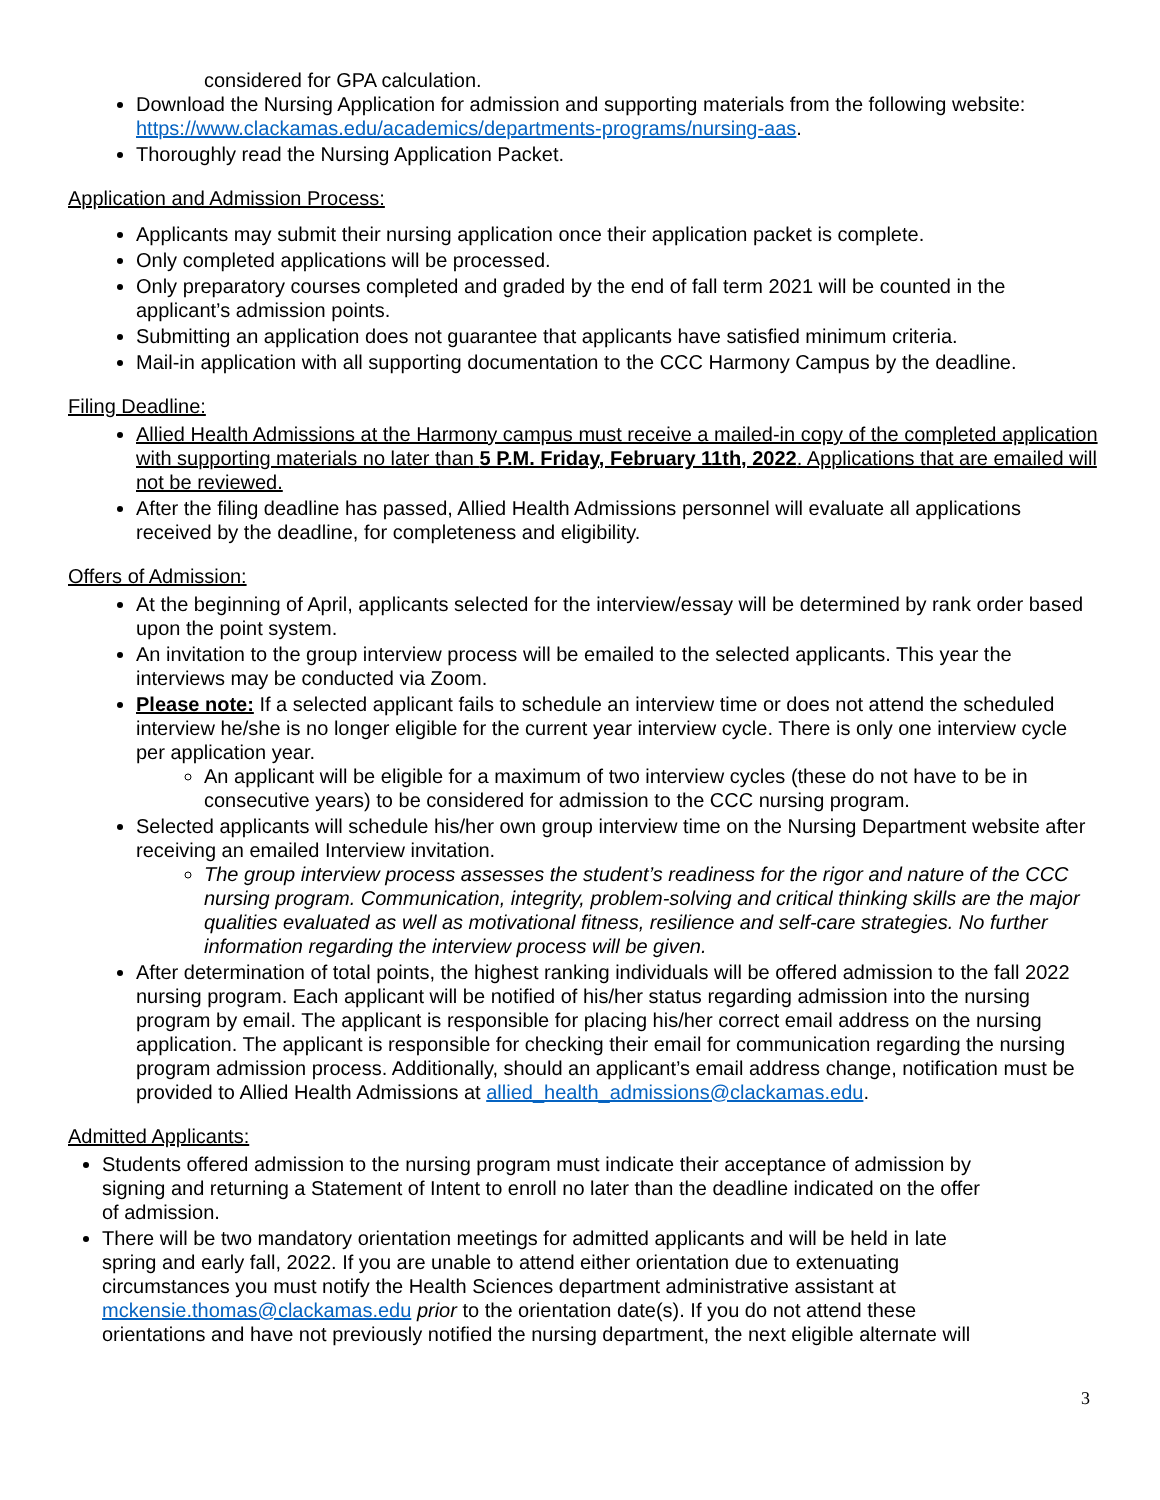considered for GPA calculation.
Download the Nursing Application for admission and supporting materials from the following website: https://www.clackamas.edu/academics/departments-programs/nursing-aas.
Thoroughly read the Nursing Application Packet.
Application and Admission Process:
Applicants may submit their nursing application once their application packet is complete.
Only completed applications will be processed.
Only preparatory courses completed and graded by the end of fall term 2021 will be counted in the applicant’s admission points.
Submitting an application does not guarantee that applicants have satisfied minimum criteria.
Mail-in application with all supporting documentation to the CCC Harmony Campus by the deadline.
Filing Deadline:
Allied Health Admissions at the Harmony campus must receive a mailed-in copy of the completed application with supporting materials no later than 5 P.M. Friday, February 11th, 2022. Applications that are emailed will not be reviewed.
After the filing deadline has passed, Allied Health Admissions personnel will evaluate all applications received by the deadline, for completeness and eligibility.
Offers of Admission:
At the beginning of April, applicants selected for the interview/essay will be determined by rank order based upon the point system.
An invitation to the group interview process will be emailed to the selected applicants. This year the interviews may be conducted via Zoom.
Please note: If a selected applicant fails to schedule an interview time or does not attend the scheduled interview he/she is no longer eligible for the current year interview cycle. There is only one interview cycle per application year.
An applicant will be eligible for a maximum of two interview cycles (these do not have to be in consecutive years) to be considered for admission to the CCC nursing program.
Selected applicants will schedule his/her own group interview time on the Nursing Department website after receiving an emailed Interview invitation.
The group interview process assesses the student’s readiness for the rigor and nature of the CCC nursing program. Communication, integrity, problem-solving and critical thinking skills are the major qualities evaluated as well as motivational fitness, resilience and self-care strategies. No further information regarding the interview process will be given.
After determination of total points, the highest ranking individuals will be offered admission to the fall 2022 nursing program. Each applicant will be notified of his/her status regarding admission into the nursing program by email. The applicant is responsible for placing his/her correct email address on the nursing application. The applicant is responsible for checking their email for communication regarding the nursing program admission process. Additionally, should an applicant’s email address change, notification must be provided to Allied Health Admissions at allied_health_admissions@clackamas.edu.
Admitted Applicants:
Students offered admission to the nursing program must indicate their acceptance of admission by signing and returning a Statement of Intent to enroll no later than the deadline indicated on the offer of admission.
There will be two mandatory orientation meetings for admitted applicants and will be held in late spring and early fall, 2022. If you are unable to attend either orientation due to extenuating circumstances you must notify the Health Sciences department administrative assistant at mckensie.thomas@clackamas.edu prior to the orientation date(s). If you do not attend these orientations and have not previously notified the nursing department, the next eligible alternate will
3